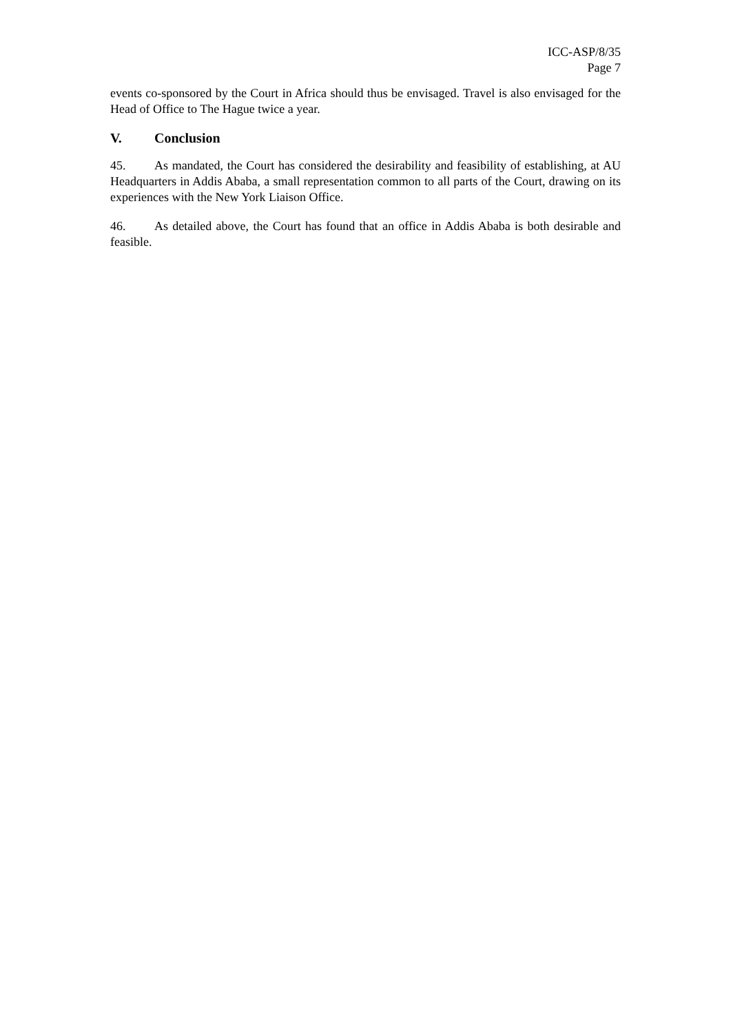ICC-ASP/8/35
Page 7
events co-sponsored by the Court in Africa should thus be envisaged. Travel is also envisaged for the Head of Office to The Hague twice a year.
V. Conclusion
45. As mandated, the Court has considered the desirability and feasibility of establishing, at AU Headquarters in Addis Ababa, a small representation common to all parts of the Court, drawing on its experiences with the New York Liaison Office.
46. As detailed above, the Court has found that an office in Addis Ababa is both desirable and feasible.